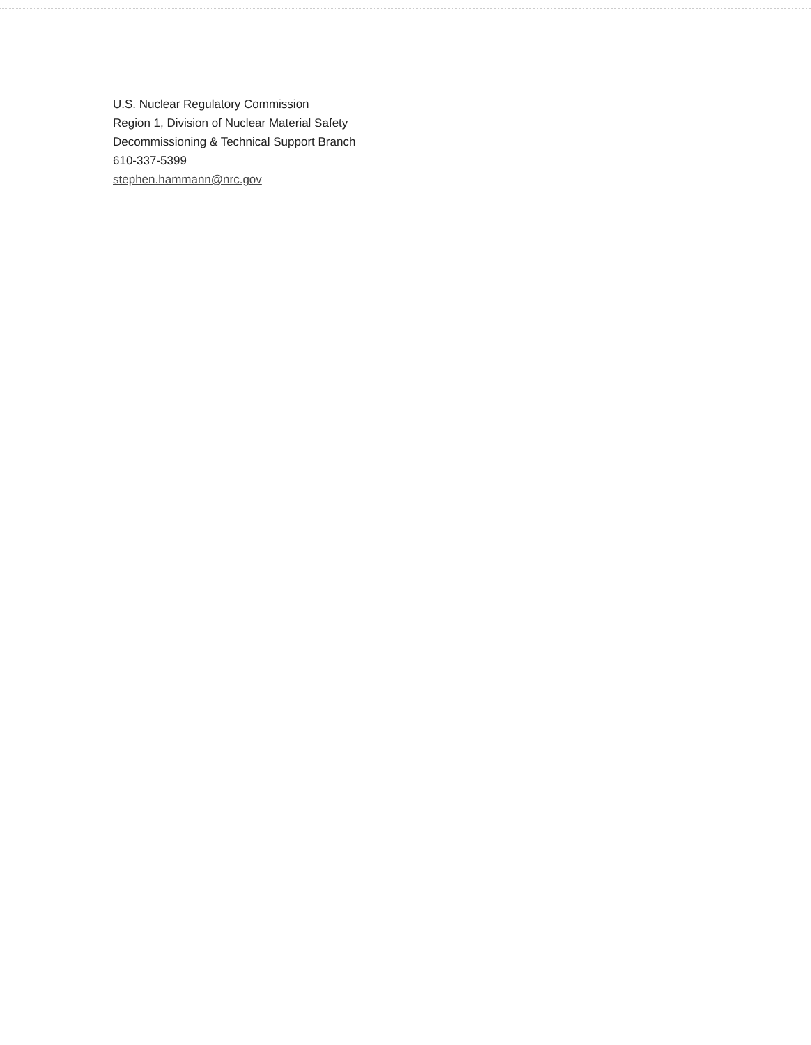U.S. Nuclear Regulatory Commission
Region 1, Division of Nuclear Material Safety
Decommissioning & Technical Support Branch
610-337-5399
stephen.hammann@nrc.gov